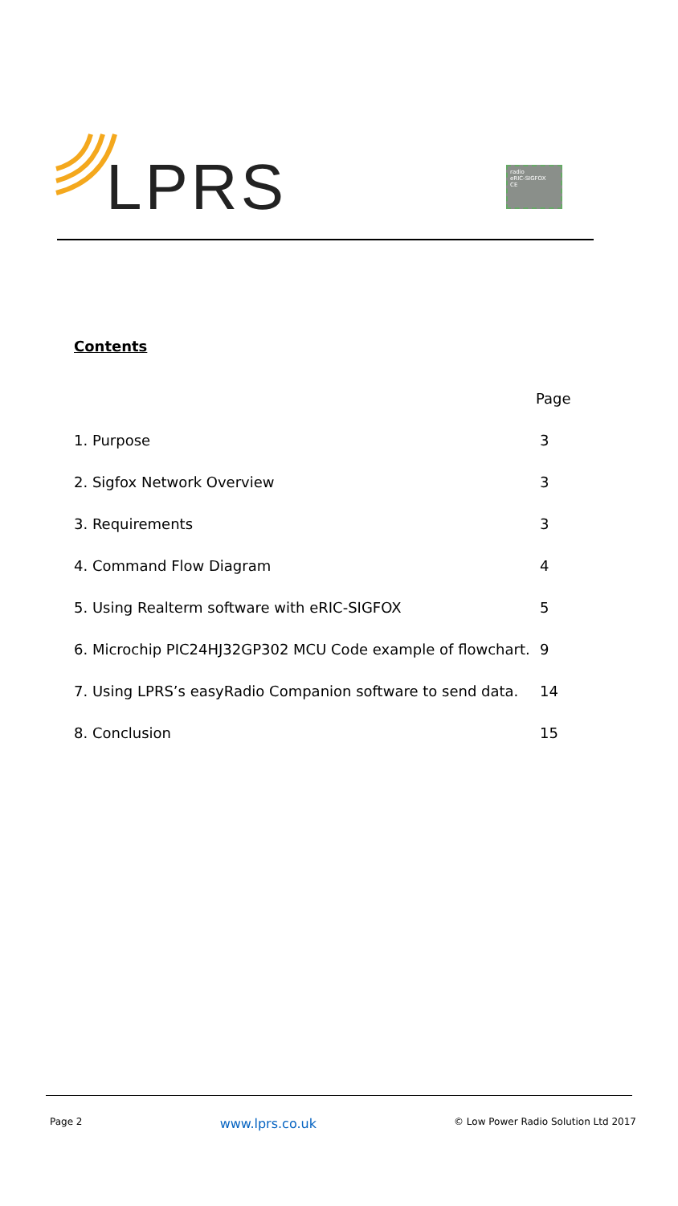LPRS
radio
eRIC-SIGFOX
CE
Contents
Page
1. Purpose 3
2. Sigfox Network Overview 3
3. Requirements 3
4. Command Flow Diagram 4
5. Using Realterm software with eRIC-SIGFOX 5
6. Microchip PIC24HJ32GP302 MCU Code example of flowchart. 9
7. Using LPRS’s easyRadio Companion software to send data. 14
8. Conclusion 15
Page 2 www.lprs.co.uk © Low Power Radio Solution Ltd 2017